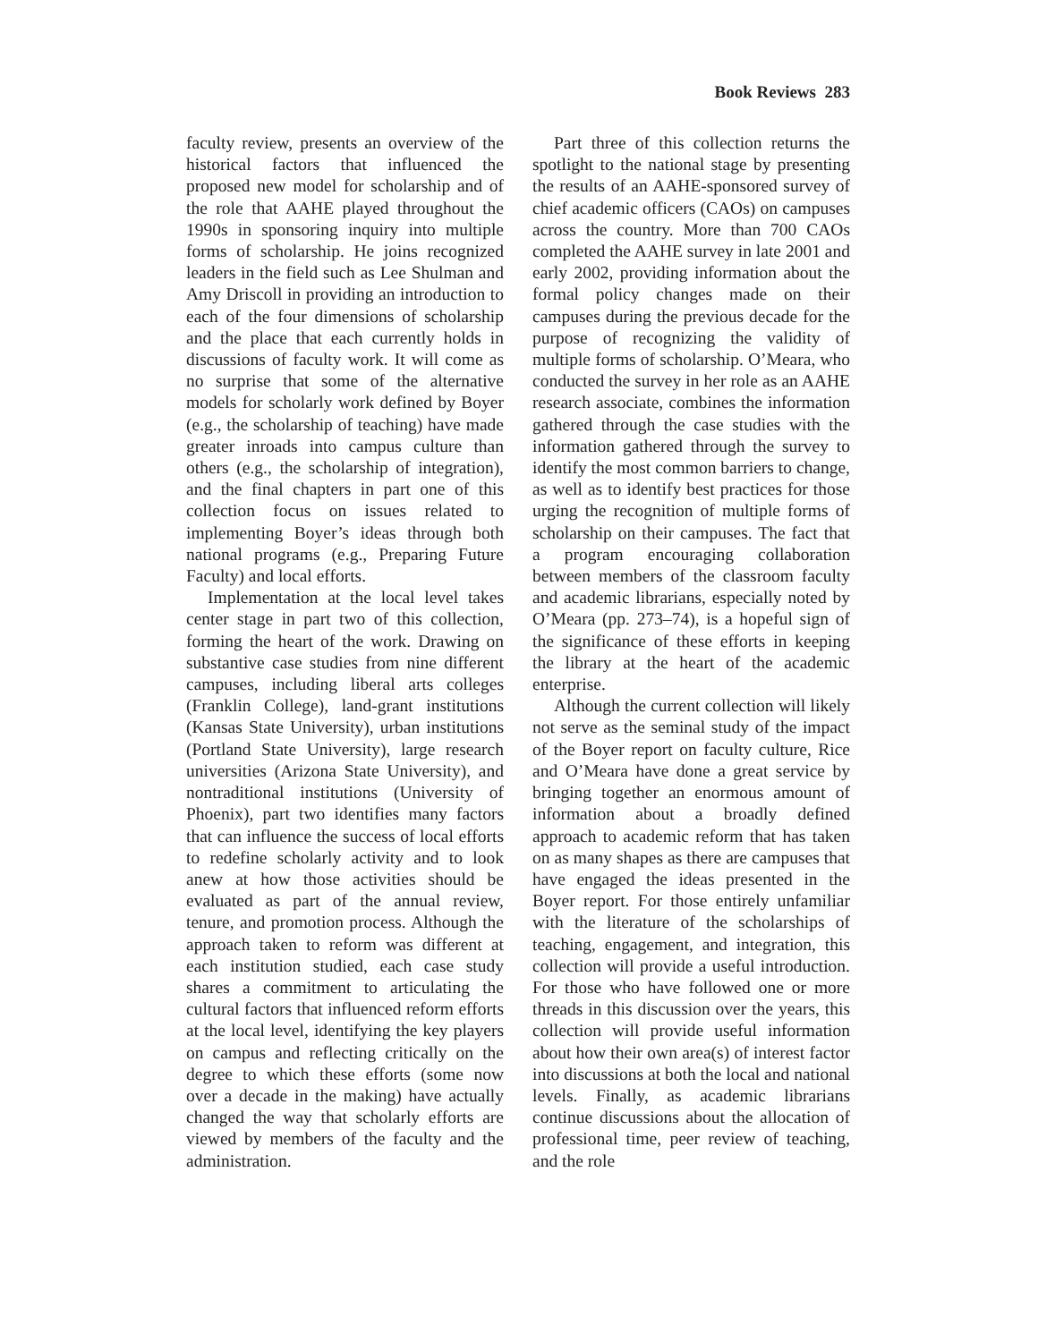Book Reviews 283
faculty review, presents an overview of the historical factors that influenced the proposed new model for scholarship and of the role that AAHE played throughout the 1990s in sponsoring inquiry into multiple forms of scholarship. He joins recognized leaders in the field such as Lee Shulman and Amy Driscoll in providing an introduction to each of the four dimensions of scholarship and the place that each currently holds in discussions of faculty work. It will come as no surprise that some of the alternative models for scholarly work defined by Boyer (e.g., the scholarship of teaching) have made greater inroads into campus culture than others (e.g., the scholarship of integration), and the final chapters in part one of this collection focus on issues related to implementing Boyer’s ideas through both national programs (e.g., Preparing Future Faculty) and local efforts.
Implementation at the local level takes center stage in part two of this collection, forming the heart of the work. Drawing on substantive case studies from nine different campuses, including liberal arts colleges (Franklin College), land-grant institutions (Kansas State University), urban institutions (Portland State University), large research universities (Arizona State University), and nontraditional institutions (University of Phoenix), part two identifies many factors that can influence the success of local efforts to redefine scholarly activity and to look anew at how those activities should be evaluated as part of the annual review, tenure, and promotion process. Although the approach taken to reform was different at each institution studied, each case study shares a commitment to articulating the cultural factors that influenced reform efforts at the local level, identifying the key players on campus and reflecting critically on the degree to which these efforts (some now over a decade in the making) have actually changed the way that scholarly efforts are viewed by members of the faculty and the administration.
Part three of this collection returns the spotlight to the national stage by presenting the results of an AAHE-sponsored survey of chief academic officers (CAOs) on campuses across the country. More than 700 CAOs completed the AAHE survey in late 2001 and early 2002, providing information about the formal policy changes made on their campuses during the previous decade for the purpose of recognizing the validity of multiple forms of scholarship. O’Meara, who conducted the survey in her role as an AAHE research associate, combines the information gathered through the case studies with the information gathered through the survey to identify the most common barriers to change, as well as to identify best practices for those urging the recognition of multiple forms of scholarship on their campuses. The fact that a program encouraging collaboration between members of the classroom faculty and academic librarians, especially noted by O’Meara (pp. 273–74), is a hopeful sign of the significance of these efforts in keeping the library at the heart of the academic enterprise.
Although the current collection will likely not serve as the seminal study of the impact of the Boyer report on faculty culture, Rice and O’Meara have done a great service by bringing together an enormous amount of information about a broadly defined approach to academic reform that has taken on as many shapes as there are campuses that have engaged the ideas presented in the Boyer report. For those entirely unfamiliar with the literature of the scholarships of teaching, engagement, and integration, this collection will provide a useful introduction. For those who have followed one or more threads in this discussion over the years, this collection will provide useful information about how their own area(s) of interest factor into discussions at both the local and national levels. Finally, as academic librarians continue discussions about the allocation of professional time, peer review of teaching, and the role